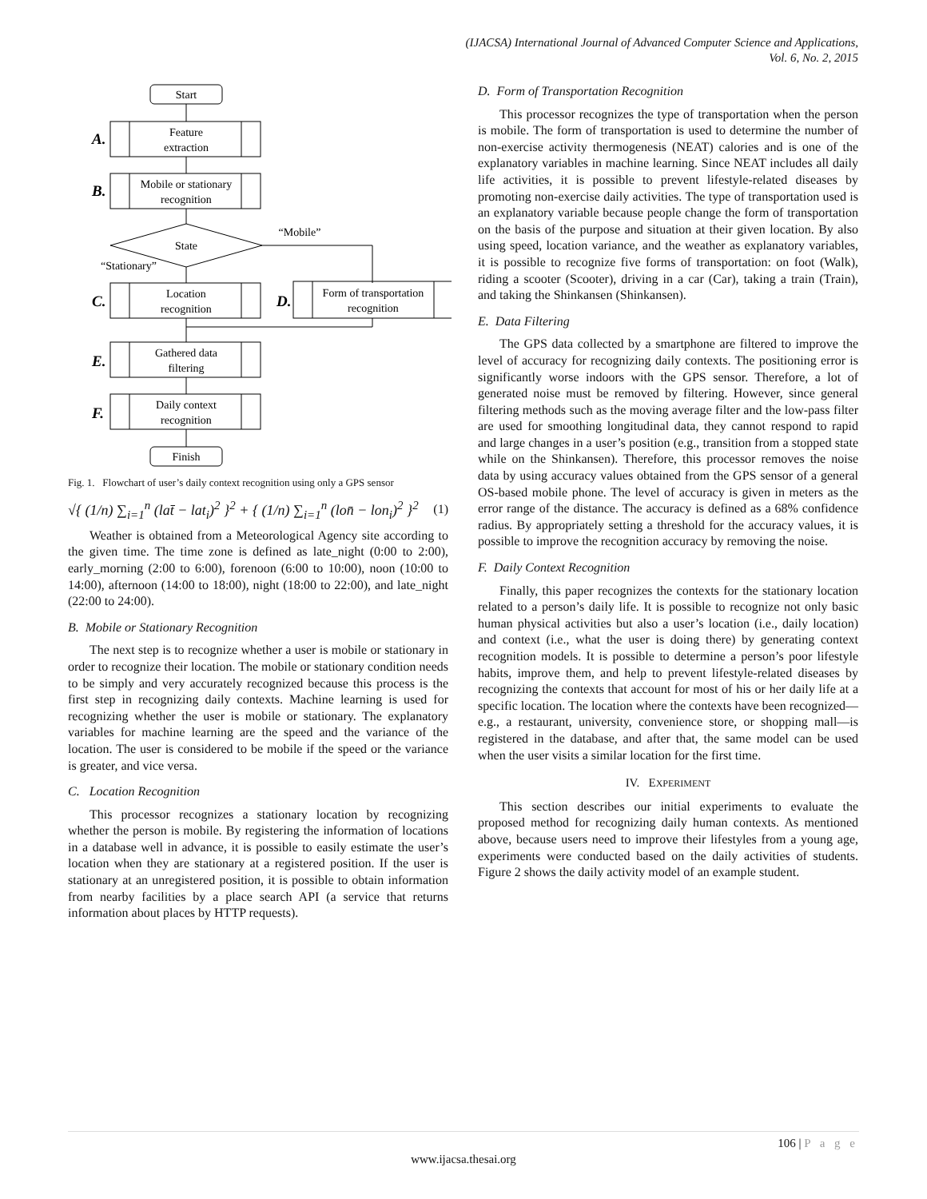(IJACSA) International Journal of Advanced Computer Science and Applications,
Vol. 6, No. 2, 2015
Start
Feature
extraction
Mobile or stationary
recognition
State
“Mobile”
“Stationary”
Location
recognition
Form of transportation
recognition
Gathered data
filtering
Daily context
recognition
Finish
A.
B.
C.
D.
E.
F.
Fig. 1. Flowchart of user’s daily context recognition using only a GPS sensor
√{ (1/n) ∑<sub>i=1</sub><sup>n</sup> (lat̄ − lat<sub>i</sub>)<sup>2</sup> }<sup>2</sup> + { (1/n) ∑<sub>i=1</sub><sup>n</sup> (lon̄ − lon<sub>i</sub>)<sup>2</sup> }<sup>2</sup> (1)
Weather is obtained from a Meteorological Agency site according to the given time. The time zone is defined as late_night (0:00 to 2:00), early_morning (2:00 to 6:00), forenoon (6:00 to 10:00), noon (10:00 to 14:00), afternoon (14:00 to 18:00), night (18:00 to 22:00), and late_night (22:00 to 24:00).
B. Mobile or Stationary Recognition
The next step is to recognize whether a user is mobile or stationary in order to recognize their location. The mobile or stationary condition needs to be simply and very accurately recognized because this process is the first step in recognizing daily contexts. Machine learning is used for recognizing whether the user is mobile or stationary. The explanatory variables for machine learning are the speed and the variance of the location. The user is considered to be mobile if the speed or the variance is greater, and vice versa.
C. Location Recognition
This processor recognizes a stationary location by recognizing whether the person is mobile. By registering the information of locations in a database well in advance, it is possible to easily estimate the user’s location when they are stationary at a registered position. If the user is stationary at an unregistered position, it is possible to obtain information from nearby facilities by a place search API (a service that returns information about places by HTTP requests).
D. Form of Transportation Recognition
This processor recognizes the type of transportation when the person is mobile. The form of transportation is used to determine the number of non-exercise activity thermogenesis (NEAT) calories and is one of the explanatory variables in machine learning. Since NEAT includes all daily life activities, it is possible to prevent lifestyle-related diseases by promoting non-exercise daily activities. The type of transportation used is an explanatory variable because people change the form of transportation on the basis of the purpose and situation at their given location. By also using speed, location variance, and the weather as explanatory variables, it is possible to recognize five forms of transportation: on foot (Walk), riding a scooter (Scooter), driving in a car (Car), taking a train (Train), and taking the Shinkansen (Shinkansen).
E. Data Filtering
The GPS data collected by a smartphone are filtered to improve the level of accuracy for recognizing daily contexts. The positioning error is significantly worse indoors with the GPS sensor. Therefore, a lot of generated noise must be removed by filtering. However, since general filtering methods such as the moving average filter and the low-pass filter are used for smoothing longitudinal data, they cannot respond to rapid and large changes in a user’s position (e.g., transition from a stopped state while on the Shinkansen). Therefore, this processor removes the noise data by using accuracy values obtained from the GPS sensor of a general OS-based mobile phone. The level of accuracy is given in meters as the error range of the distance. The accuracy is defined as a 68% confidence radius. By appropriately setting a threshold for the accuracy values, it is possible to improve the recognition accuracy by removing the noise.
F. Daily Context Recognition
Finally, this paper recognizes the contexts for the stationary location related to a person’s daily life. It is possible to recognize not only basic human physical activities but also a user’s location (i.e., daily location) and context (i.e., what the user is doing there) by generating context recognition models. It is possible to determine a person’s poor lifestyle habits, improve them, and help to prevent lifestyle-related diseases by recognizing the contexts that account for most of his or her daily life at a specific location. The location where the contexts have been recognized—e.g., a restaurant, university, convenience store, or shopping mall—is registered in the database, and after that, the same model can be used when the user visits a similar location for the first time.
IV. EXPERIMENT
This section describes our initial experiments to evaluate the proposed method for recognizing daily human contexts. As mentioned above, because users need to improve their lifestyles from a young age, experiments were conducted based on the daily activities of students. Figure 2 shows the daily activity model of an example student.
106 | P a g e
www.ijacsa.thesai.org